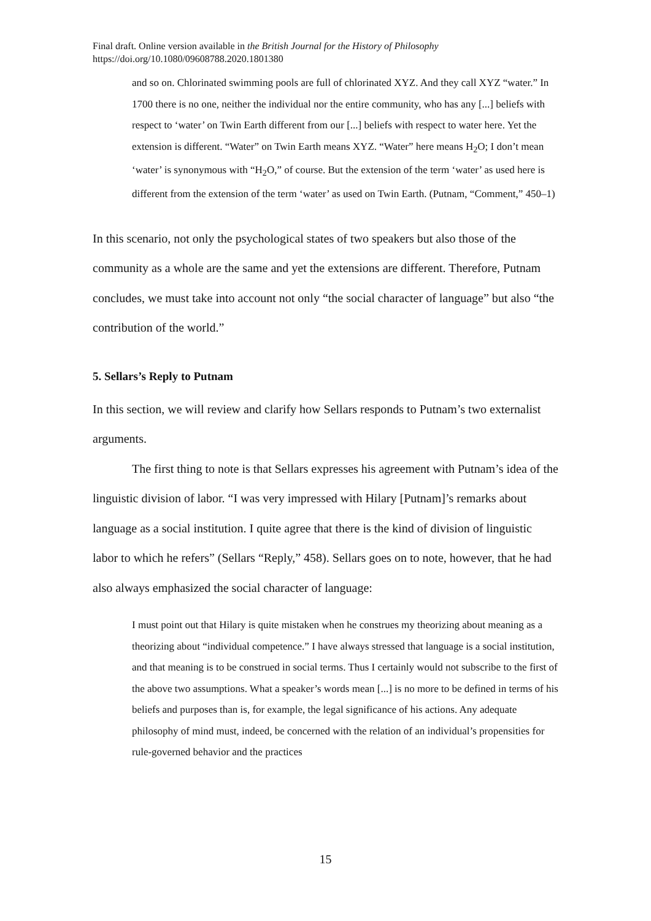Final draft. Online version available in the British Journal for the History of Philosophy
https://doi.org/10.1080/09608788.2020.1801380
and so on. Chlorinated swimming pools are full of chlorinated XYZ. And they call XYZ “water.” In 1700 there is no one, neither the individual nor the entire community, who has any [...] beliefs with respect to ‘water’ on Twin Earth different from our [...] beliefs with respect to water here. Yet the extension is different. “Water” on Twin Earth means XYZ. “Water” here means H<sub>2</sub>O; I don’t mean ‘water’ is synonymous with “H<sub>2</sub>O,” of course. But the extension of the term ‘water’ as used here is different from the extension of the term ‘water’ as used on Twin Earth. (Putnam, “Comment,” 450–1)
In this scenario, not only the psychological states of two speakers but also those of the community as a whole are the same and yet the extensions are different. Therefore, Putnam concludes, we must take into account not only “the social character of language” but also “the contribution of the world.”
5. Sellars’s Reply to Putnam
In this section, we will review and clarify how Sellars responds to Putnam’s two externalist arguments.
The first thing to note is that Sellars expresses his agreement with Putnam’s idea of the linguistic division of labor. “I was very impressed with Hilary [Putnam]’s remarks about language as a social institution. I quite agree that there is the kind of division of linguistic labor to which he refers” (Sellars “Reply,” 458). Sellars goes on to note, however, that he had also always emphasized the social character of language:
I must point out that Hilary is quite mistaken when he construes my theorizing about meaning as a theorizing about “individual competence.” I have always stressed that language is a social institution, and that meaning is to be construed in social terms. Thus I certainly would not subscribe to the first of the above two assumptions. What a speaker’s words mean [...] is no more to be defined in terms of his beliefs and purposes than is, for example, the legal significance of his actions. Any adequate philosophy of mind must, indeed, be concerned with the relation of an individual’s propensities for rule-governed behavior and the practices
15